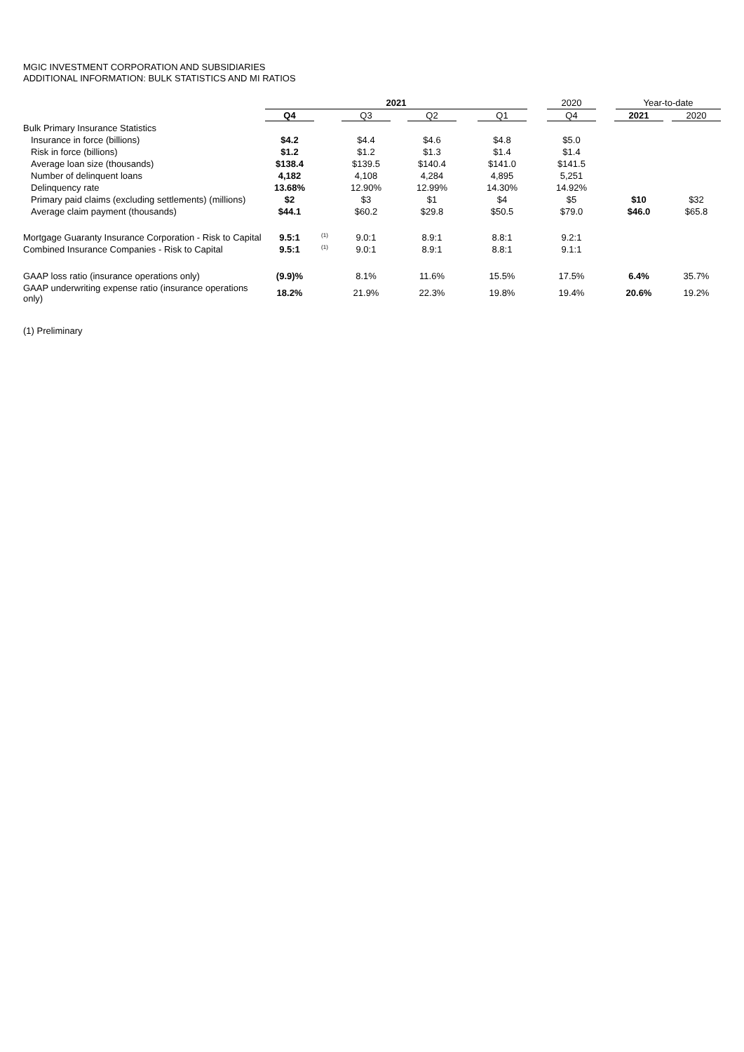MGIC INVESTMENT CORPORATION AND SUBSIDIARIES
ADDITIONAL INFORMATION: BULK STATISTICS AND MI RATIOS
| | 2021 | | | | | 2020 | Year-to-date | |
| --- | --- | --- | --- | --- | --- | --- | --- | --- |
| | Q4 | | Q3 | Q2 | Q1 | Q4 | 2021 | 2020 |
| Bulk Primary Insurance Statistics | | | | | | | | |
| Insurance in force (billions) | $4.2 | | $4.4 | $4.6 | $4.8 | $5.0 | | |
| Risk in force (billions) | $1.2 | | $1.2 | $1.3 | $1.4 | $1.4 | | |
| Average loan size (thousands) | $138.4 | | $139.5 | $140.4 | $141.0 | $141.5 | | |
| Number of delinquent loans | 4,182 | | 4,108 | 4,284 | 4,895 | 5,251 | | |
| Delinquency rate | 13.68% | | 12.90% | 12.99% | 14.30% | 14.92% | | |
| Primary paid claims (excluding settlements) (millions) | $2 | | $3 | $1 | $4 | $5 | $10 | $32 |
| Average claim payment (thousands) | $44.1 | | $60.2 | $29.8 | $50.5 | $79.0 | $46.0 | $65.8 |
| Mortgage Guaranty Insurance Corporation - Risk to Capital | 9.5:1 | <sup>(1)</sup> | 9.0:1 | 8.9:1 | 8.8:1 | 9.2:1 | | |
| Combined Insurance Companies - Risk to Capital | 9.5:1 | <sup>(1)</sup> | 9.0:1 | 8.9:1 | 8.8:1 | 9.1:1 | | |
| GAAP loss ratio (insurance operations only) | (9.9)% | | 8.1% | 11.6% | 15.5% | 17.5% | 6.4% | 35.7% |
| GAAP underwriting expense ratio (insurance operations only) | 18.2% | | 21.9% | 22.3% | 19.8% | 19.4% | 20.6% | 19.2% |
(1) Preliminary